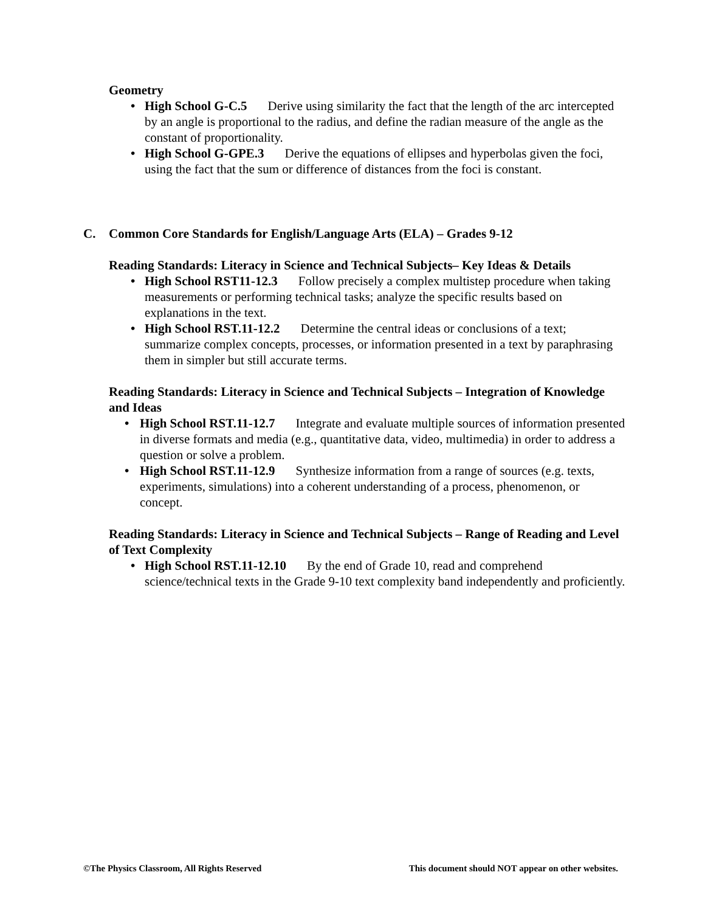Geometry
• High School G-C.5 Derive using similarity the fact that the length of the arc intercepted by an angle is proportional to the radius, and define the radian measure of the angle as the constant of proportionality.
• High School G-GPE.3 Derive the equations of ellipses and hyperbolas given the foci, using the fact that the sum or difference of distances from the foci is constant.
C. Common Core Standards for English/Language Arts (ELA) – Grades 9-12
Reading Standards: Literacy in Science and Technical Subjects– Key Ideas & Details
• High School RST11-12.3 Follow precisely a complex multistep procedure when taking measurements or performing technical tasks; analyze the specific results based on explanations in the text.
• High School RST.11-12.2 Determine the central ideas or conclusions of a text; summarize complex concepts, processes, or information presented in a text by paraphrasing them in simpler but still accurate terms.
Reading Standards: Literacy in Science and Technical Subjects – Integration of Knowledge and Ideas
• High School RST.11-12.7 Integrate and evaluate multiple sources of information presented in diverse formats and media (e.g., quantitative data, video, multimedia) in order to address a question or solve a problem.
• High School RST.11-12.9 Synthesize information from a range of sources (e.g. texts, experiments, simulations) into a coherent understanding of a process, phenomenon, or concept.
Reading Standards: Literacy in Science and Technical Subjects – Range of Reading and Level of Text Complexity
• High School RST.11-12.10 By the end of Grade 10, read and comprehend science/technical texts in the Grade 9-10 text complexity band independently and proficiently.
©The Physics Classroom, All Rights Reserved This document should NOT appear on other websites.